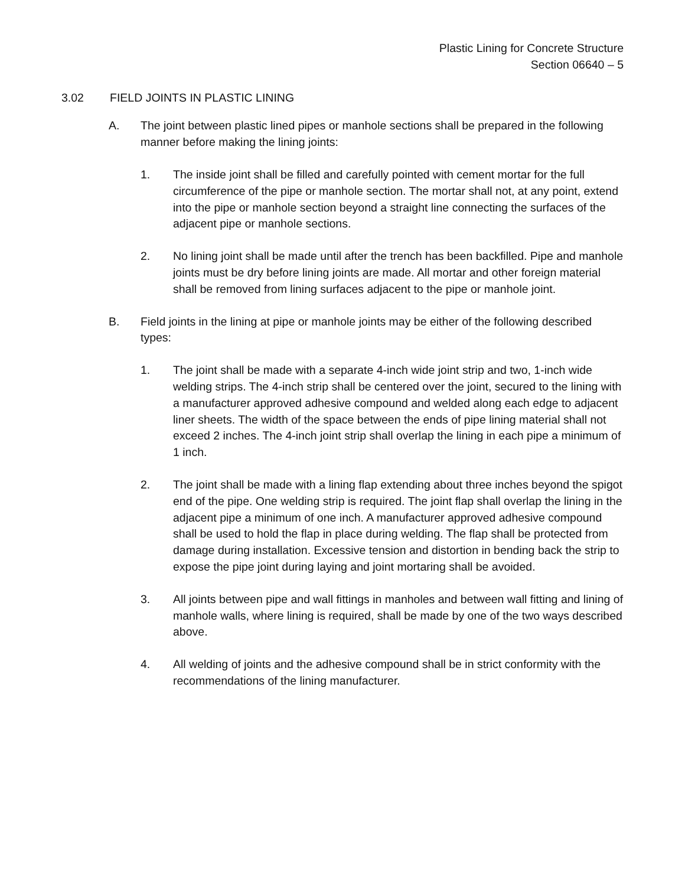Plastic Lining for Concrete Structure
Section 06640 – 5
3.02 FIELD JOINTS IN PLASTIC LINING
A. The joint between plastic lined pipes or manhole sections shall be prepared in the following manner before making the lining joints:
1. The inside joint shall be filled and carefully pointed with cement mortar for the full circumference of the pipe or manhole section. The mortar shall not, at any point, extend into the pipe or manhole section beyond a straight line connecting the surfaces of the adjacent pipe or manhole sections.
2. No lining joint shall be made until after the trench has been backfilled. Pipe and manhole joints must be dry before lining joints are made. All mortar and other foreign material shall be removed from lining surfaces adjacent to the pipe or manhole joint.
B. Field joints in the lining at pipe or manhole joints may be either of the following described types:
1. The joint shall be made with a separate 4-inch wide joint strip and two, 1-inch wide welding strips. The 4-inch strip shall be centered over the joint, secured to the lining with a manufacturer approved adhesive compound and welded along each edge to adjacent liner sheets. The width of the space between the ends of pipe lining material shall not exceed 2 inches. The 4-inch joint strip shall overlap the lining in each pipe a minimum of 1 inch.
2. The joint shall be made with a lining flap extending about three inches beyond the spigot end of the pipe. One welding strip is required. The joint flap shall overlap the lining in the adjacent pipe a minimum of one inch. A manufacturer approved adhesive compound shall be used to hold the flap in place during welding. The flap shall be protected from damage during installation. Excessive tension and distortion in bending back the strip to expose the pipe joint during laying and joint mortaring shall be avoided.
3. All joints between pipe and wall fittings in manholes and between wall fitting and lining of manhole walls, where lining is required, shall be made by one of the two ways described above.
4. All welding of joints and the adhesive compound shall be in strict conformity with the recommendations of the lining manufacturer.